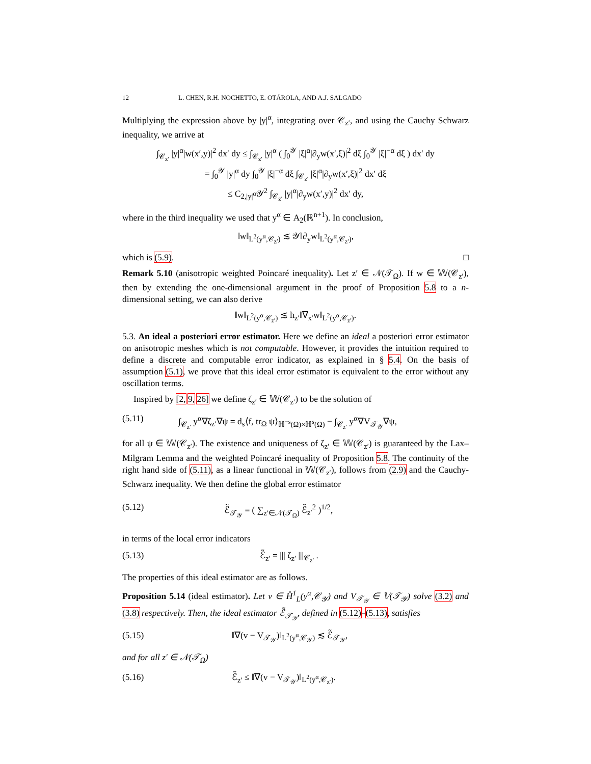12 L. CHEN, R.H. NOCHETTO, E. OTÁROLA, AND A.J. SALGADO
Multiplying the expression above by |y|<sup>α</sup>, integrating over 𝒞<sub>z′</sub>, and using the Cauchy Schwarz inequality, we arrive at
∫<sub>𝒞<sub>z′</sub></sub> |y|<sup>α</sup>|w(x′,y)|<sup>2</sup> dx′ dy ≤ ∫<sub>𝒞<sub>z′</sub></sub> |y|<sup>α</sup> ( ∫<sub>0</sub><sup>𝒴</sup> |ξ|<sup>α</sup>|∂<sub>y</sub>w(x′,ξ)|<sup>2</sup> dξ ∫<sub>0</sub><sup>𝒴</sup> |ξ|<sup>−α</sup> dξ ) dx′ dy
= ∫<sub>0</sub><sup>𝒴</sup> |y|<sup>α</sup> dy ∫<sub>0</sub><sup>𝒴</sup> |ξ|<sup>−α</sup> dξ ∫<sub>𝒞<sub>z′</sub></sub> |ξ|<sup>α</sup>|∂<sub>y</sub>w(x′,ξ)|<sup>2</sup> dx′ dξ
≤ C<sub>2,|y|<sup>α</sup></sub>𝒴<sup>2</sup> ∫<sub>𝒞<sub>z′</sub></sub> |y|<sup>α</sup>|∂<sub>y</sub>w(x′,y)|<sup>2</sup> dx′ dy,
where in the third inequality we used that y<sup>α</sup> ∈ A<sub>2</sub>(ℝ<sup>n+1</sup>). In conclusion,
‖w‖<sub>L<sup>2</sup>(y<sup>α</sup>,𝒞<sub>z′</sub>)</sub> ≲ 𝒴‖∂<sub>y</sub>w‖<sub>L<sup>2</sup>(y<sup>α</sup>,𝒞<sub>z′</sub>)</sub>,
which is (5.9). □
Remark 5.10 (anisotropic weighted Poincaré inequality). Let z′ ∈ 𝒩(𝒯<sub>Ω</sub>). If w ∈ 𝕎(𝒞<sub>z′</sub>), then by extending the one-dimensional argument in the proof of Proposition 5.8 to a n-dimensional setting, we can also derive
‖w‖<sub>L<sup>2</sup>(y<sup>α</sup>,𝒞<sub>z′</sub>)</sub> ≲ h<sub>z′</sub>‖∇<sub>x′</sub>w‖<sub>L<sup>2</sup>(y<sup>α</sup>,𝒞<sub>z′</sub>)</sub>.
5.3. An ideal a posteriori error estimator. Here we define an ideal a posteriori error estimator on anisotropic meshes which is not computable. However, it provides the intuition required to define a discrete and computable error indicator, as explained in § 5.4. On the basis of assumption (5.1), we prove that this ideal error estimator is equivalent to the error without any oscillation terms.
Inspired by [2, 9, 26] we define ζ<sub>z′</sub> ∈ 𝕎(𝒞<sub>z′</sub>) to be the solution of
(5.11) ∫<sub>𝒞<sub>z′</sub></sub> y<sup>α</sup>∇ζ<sub>z′</sub>∇ψ = d<sub>s</sub>⟨f, tr<sub>Ω</sub> ψ⟩<sub>ℍ<sup>−s</sup>(Ω)×ℍ<sup>s</sup>(Ω)</sub> − ∫<sub>𝒞<sub>z′</sub></sub> y<sup>α</sup>∇V<sub>𝒯<sub>𝒴</sub></sub>∇ψ,
for all ψ ∈ 𝕎(𝒞<sub>z′</sub>). The existence and uniqueness of ζ<sub>z′</sub> ∈ 𝕎(𝒞<sub>z′</sub>) is guaranteed by the Lax–Milgram Lemma and the weighted Poincaré inequality of Proposition 5.8. The continuity of the right hand side of (5.11), as a linear functional in 𝕎(𝒞<sub>z′</sub>), follows from (2.9) and the Cauchy-Schwarz inequality. We then define the global error estimator
(5.12) ℰ̃<sub>𝒯<sub>𝒴</sub></sub> = ( ∑<sub>z′∈𝒩(𝒯<sub>Ω</sub>)</sub> ℰ̃<sub>z′</sub><sup>2</sup> )<sup>1/2</sup>,
in terms of the local error indicators
(5.13) ℰ̃<sub>z′</sub> = ||| ζ<sub>z′</sub> |||<sub>𝒞<sub>z′</sub></sub> .
The properties of this ideal estimator are as follows.
Proposition 5.14 (ideal estimator). Let v ∈ H̊<sup>1</sup><sub>L</sub>(y<sup>α</sup>,𝒞<sub>𝒴</sub>) and V<sub>𝒯<sub>𝒴</sub></sub> ∈ 𝕍(𝒯<sub>𝒴</sub>) solve (3.2) and (3.8) respectively. Then, the ideal estimator ℰ̃<sub>𝒯<sub>𝒴</sub></sub>, defined in (5.12)–(5.13), satisfies
(5.15) ‖∇(v − V<sub>𝒯<sub>𝒴</sub></sub>)‖<sub>L<sup>2</sup>(y<sup>α</sup>,𝒞<sub>𝒴</sub>)</sub> ≲ ℰ̃<sub>𝒯<sub>𝒴</sub></sub>,
and for all z′ ∈ 𝒩(𝒯<sub>Ω</sub>)
(5.16) ℰ̃<sub>z′</sub> ≤ ‖∇(v − V<sub>𝒯<sub>𝒴</sub></sub>)‖<sub>L<sup>2</sup>(y<sup>α</sup>,𝒞<sub>z′</sub>)</sub>.